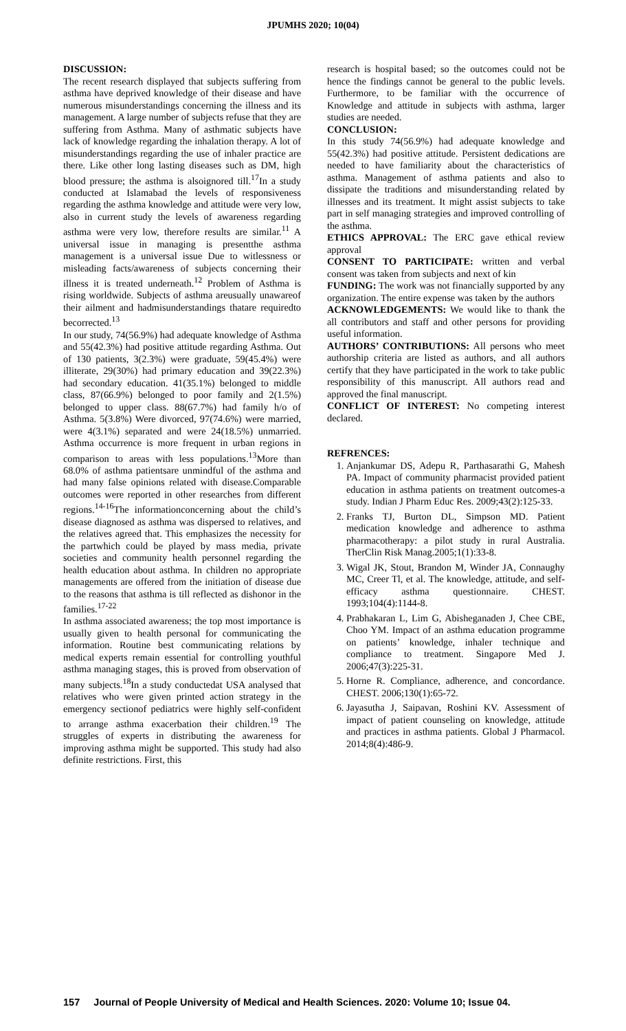JPUMHS 2020; 10(04)
DISCUSSION:
The recent research displayed that subjects suffering from asthma have deprived knowledge of their disease and have numerous misunderstandings concerning the illness and its management. A large number of subjects refuse that they are suffering from Asthma. Many of asthmatic subjects have lack of knowledge regarding the inhalation therapy. A lot of misunderstandings regarding the use of inhaler practice are there. Like other long lasting diseases such as DM, high blood pressure; the asthma is alsoignored till.<sup>17</sup>In a study conducted at Islamabad the levels of responsiveness regarding the asthma knowledge and attitude were very low, also in current study the levels of awareness regarding asthma were very low, therefore results are similar.<sup>11</sup> A universal issue in managing is presentthe asthma management is a universal issue Due to witlessness or misleading facts/awareness of subjects concerning their illness it is treated underneath.<sup>12</sup> Problem of Asthma is rising worldwide. Subjects of asthma areusually unawareof their ailment and hadmisunderstandings thatare requiredto becorrected.<sup>13</sup>
In our study, 74(56.9%) had adequate knowledge of Asthma and 55(42.3%) had positive attitude regarding Asthma. Out of 130 patients, 3(2.3%) were graduate, 59(45.4%) were illiterate, 29(30%) had primary education and 39(22.3%) had secondary education. 41(35.1%) belonged to middle class, 87(66.9%) belonged to poor family and 2(1.5%) belonged to upper class. 88(67.7%) had family h/o of Asthma. 5(3.8%) Were divorced, 97(74.6%) were married, were 4(3.1%) separated and were 24(18.5%) unmarried. Asthma occurrence is more frequent in urban regions in comparison to areas with less populations.<sup>13</sup>More than 68.0% of asthma patientsare unmindful of the asthma and had many false opinions related with disease.Comparable outcomes were reported in other researches from different regions.<sup>14-16</sup>The informationconcerning about the child’s disease diagnosed as asthma was dispersed to relatives, and the relatives agreed that. This emphasizes the necessity for the partwhich could be played by mass media, private societies and community health personnel regarding the health education about asthma. In children no appropriate managements are offered from the initiation of disease due to the reasons that asthma is till reflected as dishonor in the families.<sup>17-22</sup>
In asthma associated awareness; the top most importance is usually given to health personal for communicating the information. Routine best communicating relations by medical experts remain essential for controlling youthful asthma managing stages, this is proved from observation of many subjects.<sup>18</sup>In a study conductedat USA analysed that relatives who were given printed action strategy in the emergency sectionof pediatrics were highly self-confident to arrange asthma exacerbation their children.<sup>19</sup> The struggles of experts in distributing the awareness for improving asthma might be supported. This study had also definite restrictions. First, this
research is hospital based; so the outcomes could not be hence the findings cannot be general to the public levels. Furthermore, to be familiar with the occurrence of Knowledge and attitude in subjects with asthma, larger studies are needed.
CONCLUSION:
In this study 74(56.9%) had adequate knowledge and 55(42.3%) had positive attitude. Persistent dedications are needed to have familiarity about the characteristics of asthma. Management of asthma patients and also to dissipate the traditions and misunderstanding related by illnesses and its treatment. It might assist subjects to take part in self managing strategies and improved controlling of the asthma.
ETHICS APPROVAL: The ERC gave ethical review approval
CONSENT TO PARTICIPATE: written and verbal consent was taken from subjects and next of kin
FUNDING: The work was not financially supported by any organization. The entire expense was taken by the authors
ACKNOWLEDGEMENTS: We would like to thank the all contributors and staff and other persons for providing useful information.
AUTHORS’ CONTRIBUTIONS: All persons who meet authorship criteria are listed as authors, and all authors certify that they have participated in the work to take public responsibility of this manuscript. All authors read and approved the final manuscript.
CONFLICT OF INTEREST: No competing interest declared.
REFRENCES:
1. Anjankumar DS, Adepu R, Parthasarathi G, Mahesh PA. Impact of community pharmacist provided patient education in asthma patients on treatment outcomes-a study. Indian J Pharm Educ Res. 2009;43(2):125-33.
2. Franks TJ, Burton DL, Simpson MD. Patient medication knowledge and adherence to asthma pharmacotherapy: a pilot study in rural Australia. TherClin Risk Manag.2005;1(1):33-8.
3. Wigal JK, Stout, Brandon M, Winder JA, Connaughy MC, Creer Tl, et al. The knowledge, attitude, and self-efficacy asthma questionnaire. CHEST. 1993;104(4):1144-8.
4. Prabhakaran L, Lim G, Abisheganaden J, Chee CBE, Choo YM. Impact of an asthma education programme on patients’ knowledge, inhaler technique and compliance to treatment. Singapore Med J. 2006;47(3):225-31.
5. Horne R. Compliance, adherence, and concordance. CHEST. 2006;130(1):65-72.
6. Jayasutha J, Saipavan, Roshini KV. Assessment of impact of patient counseling on knowledge, attitude and practices in asthma patients. Global J Pharmacol. 2014;8(4):486-9.
157 Journal of People University of Medical and Health Sciences. 2020: Volume 10; Issue 04.